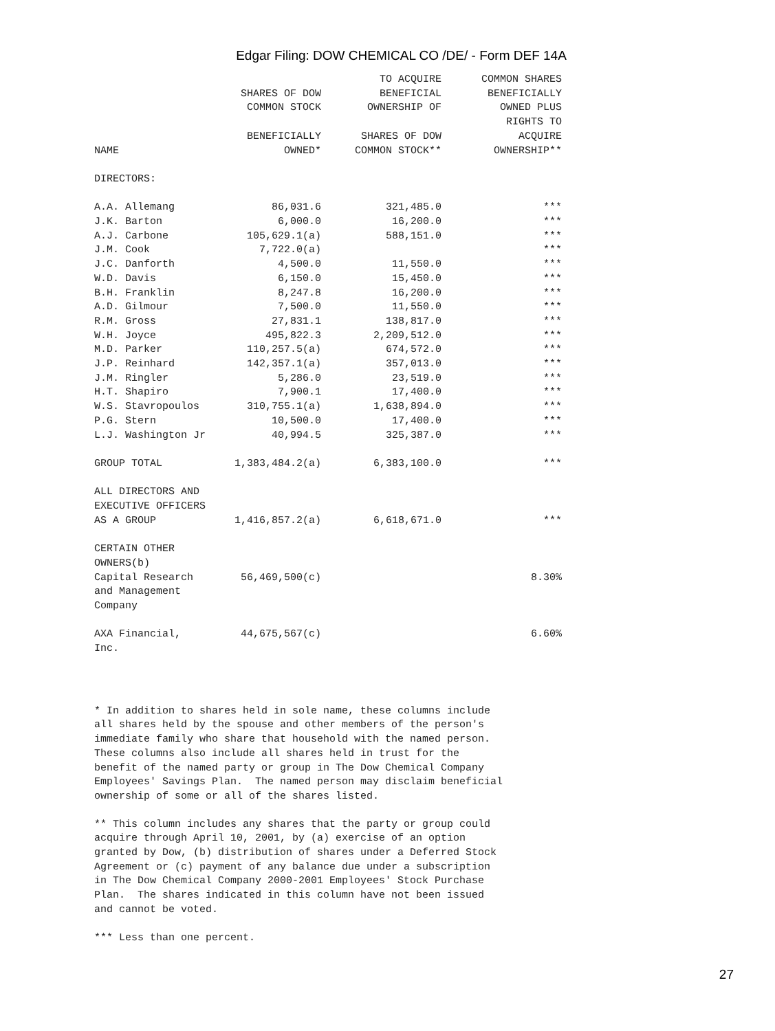Edgar Filing: DOW CHEMICAL CO /DE/ - Form DEF 14A
| NAME | SHARES OF DOW COMMON STOCK BENEFICIALLY OWNED* | TO ACQUIRE BENEFICIAL OWNERSHIP OF SHARES OF DOW COMMON STOCK** | COMMON SHARES BENEFICIALLY OWNED PLUS RIGHTS TO ACQUIRE OWNERSHIP** |
| --- | --- | --- | --- |
| DIRECTORS: | | | |
| A.A. Allemang | 86,031.6 | 321,485.0 | *** |
| J.K. Barton | 6,000.0 | 16,200.0 | *** |
| A.J. Carbone | 105,629.1(a) | 588,151.0 | *** |
| J.M. Cook | 7,722.0(a) | | *** |
| J.C. Danforth | 4,500.0 | 11,550.0 | *** |
| W.D. Davis | 6,150.0 | 15,450.0 | *** |
| B.H. Franklin | 8,247.8 | 16,200.0 | *** |
| A.D. Gilmour | 7,500.0 | 11,550.0 | *** |
| R.M. Gross | 27,831.1 | 138,817.0 | *** |
| W.H. Joyce | 495,822.3 | 2,209,512.0 | *** |
| M.D. Parker | 110,257.5(a) | 674,572.0 | *** |
| J.P. Reinhard | 142,357.1(a) | 357,013.0 | *** |
| J.M. Ringler | 5,286.0 | 23,519.0 | *** |
| H.T. Shapiro | 7,900.1 | 17,400.0 | *** |
| W.S. Stavropoulos | 310,755.1(a) | 1,638,894.0 | *** |
| P.G. Stern | 10,500.0 | 17,400.0 | *** |
| L.J. Washington Jr | 40,994.5 | 325,387.0 | *** |
| GROUP TOTAL | 1,383,484.2(a) | 6,383,100.0 | *** |
| ALL DIRECTORS AND EXECUTIVE OFFICERS AS A GROUP | 1,416,857.2(a) | 6,618,671.0 | *** |
| CERTAIN OTHER OWNERS(b) | | | |
| Capital Research and Management Company | 56,469,500(c) | | 8.30% |
| AXA Financial, Inc. | 44,675,567(c) | | 6.60% |
* In addition to shares held in sole name, these columns include all shares held by the spouse and other members of the person's immediate family who share that household with the named person. These columns also include all shares held in trust for the benefit of the named party or group in The Dow Chemical Company Employees' Savings Plan. The named person may disclaim beneficial ownership of some or all of the shares listed.
** This column includes any shares that the party or group could acquire through April 10, 2001, by (a) exercise of an option granted by Dow, (b) distribution of shares under a Deferred Stock Agreement or (c) payment of any balance due under a subscription in The Dow Chemical Company 2000-2001 Employees' Stock Purchase Plan. The shares indicated in this column have not been issued and cannot be voted.
*** Less than one percent.
27